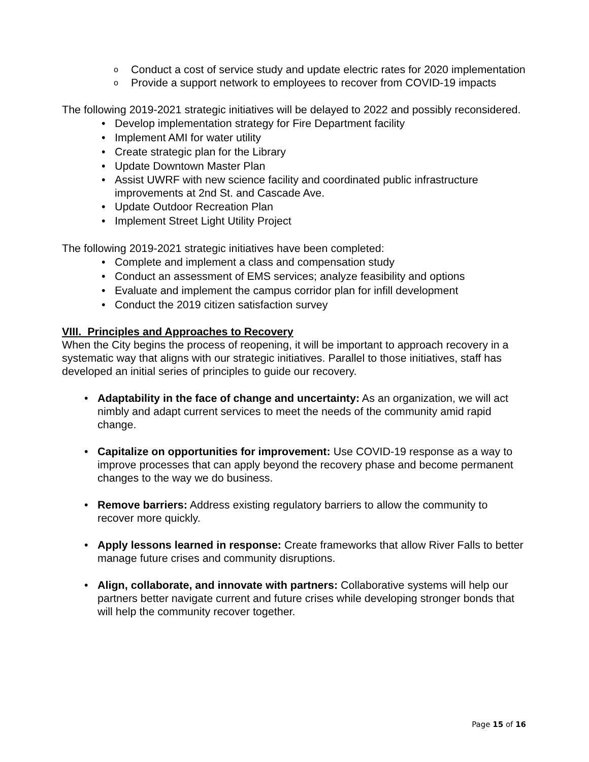o Conduct a cost of service study and update electric rates for 2020 implementation
o Provide a support network to employees to recover from COVID-19 impacts
The following 2019-2021 strategic initiatives will be delayed to 2022 and possibly reconsidered.
• Develop implementation strategy for Fire Department facility
• Implement AMI for water utility
• Create strategic plan for the Library
• Update Downtown Master Plan
• Assist UWRF with new science facility and coordinated public infrastructure improvements at 2nd St. and Cascade Ave.
• Update Outdoor Recreation Plan
• Implement Street Light Utility Project
The following 2019-2021 strategic initiatives have been completed:
• Complete and implement a class and compensation study
• Conduct an assessment of EMS services; analyze feasibility and options
• Evaluate and implement the campus corridor plan for infill development
• Conduct the 2019 citizen satisfaction survey
VIII. Principles and Approaches to Recovery
When the City begins the process of reopening, it will be important to approach recovery in a systematic way that aligns with our strategic initiatives. Parallel to those initiatives, staff has developed an initial series of principles to guide our recovery.
• Adaptability in the face of change and uncertainty: As an organization, we will act nimbly and adapt current services to meet the needs of the community amid rapid change.
• Capitalize on opportunities for improvement: Use COVID-19 response as a way to improve processes that can apply beyond the recovery phase and become permanent changes to the way we do business.
• Remove barriers: Address existing regulatory barriers to allow the community to recover more quickly.
• Apply lessons learned in response: Create frameworks that allow River Falls to better manage future crises and community disruptions.
• Align, collaborate, and innovate with partners: Collaborative systems will help our partners better navigate current and future crises while developing stronger bonds that will help the community recover together.
Page 15 of 16